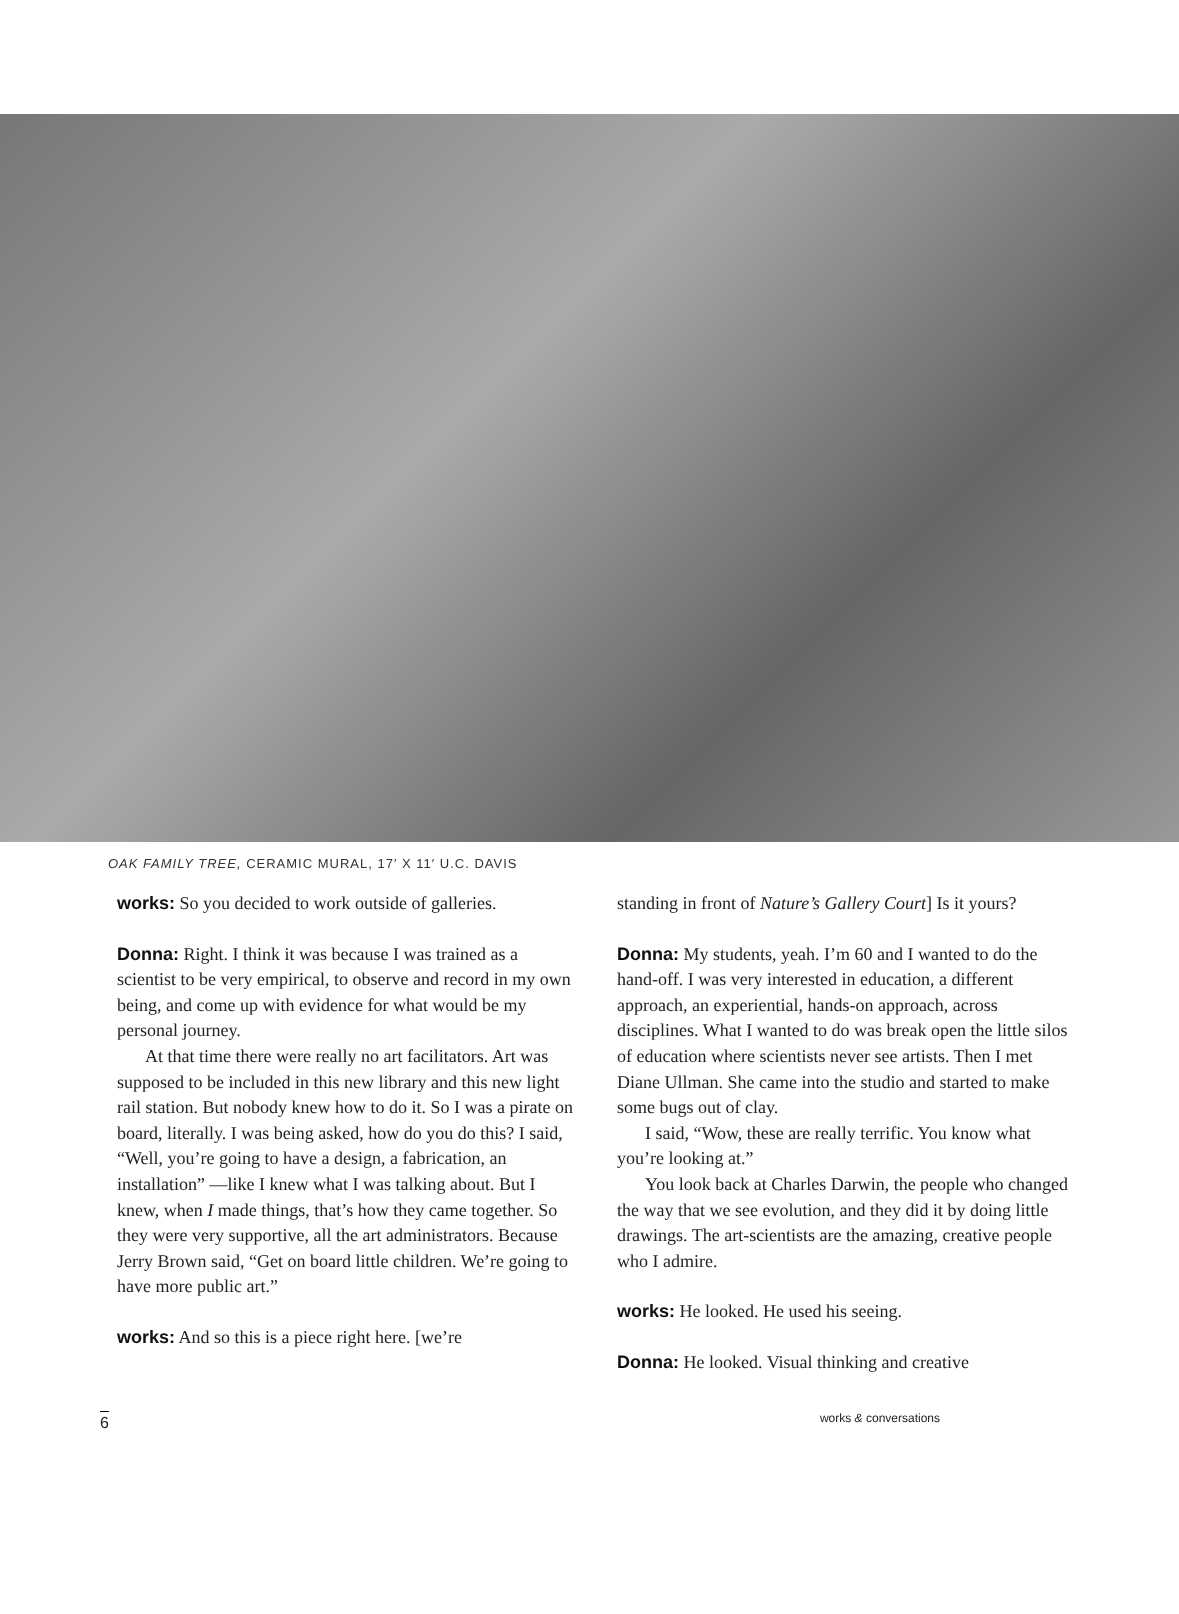OAK FAMILY TREE, CERAMIC MURAL, 17′ X 11′ U.C. DAVIS
works: So you decided to work outside of galleries.
Donna: Right. I think it was because I was trained as a scientist to be very empirical, to observe and record in my own being, and come up with evidence for what would be my personal journey.
At that time there were really no art facilitators. Art was supposed to be included in this new library and this new light rail station. But nobody knew how to do it. So I was a pirate on board, literally. I was being asked, how do you do this? I said, “Well, you’re going to have a design, a fabrication, an installation” —like I knew what I was talking about. But I knew, when I made things, that’s how they came together. So they were very supportive, all the art administrators. Because Jerry Brown said, “Get on board little children. We’re going to have more public art.”
works: And so this is a piece right here. [we’re
standing in front of Nature’s Gallery Court] Is it yours?
Donna: My students, yeah. I’m 60 and I wanted to do the hand-off. I was very interested in education, a different approach, an experiential, hands-on approach, across disciplines. What I wanted to do was break open the little silos of education where scientists never see artists. Then I met Diane Ullman. She came into the studio and started to make some bugs out of clay.
I said, “Wow, these are really terrific. You know what you’re looking at.”
You look back at Charles Darwin, the people who changed the way that we see evolution, and they did it by doing little drawings. The art-scientists are the amazing, creative people who I admire.
works: He looked. He used his seeing.
Donna: He looked. Visual thinking and creative
6 works & conversations